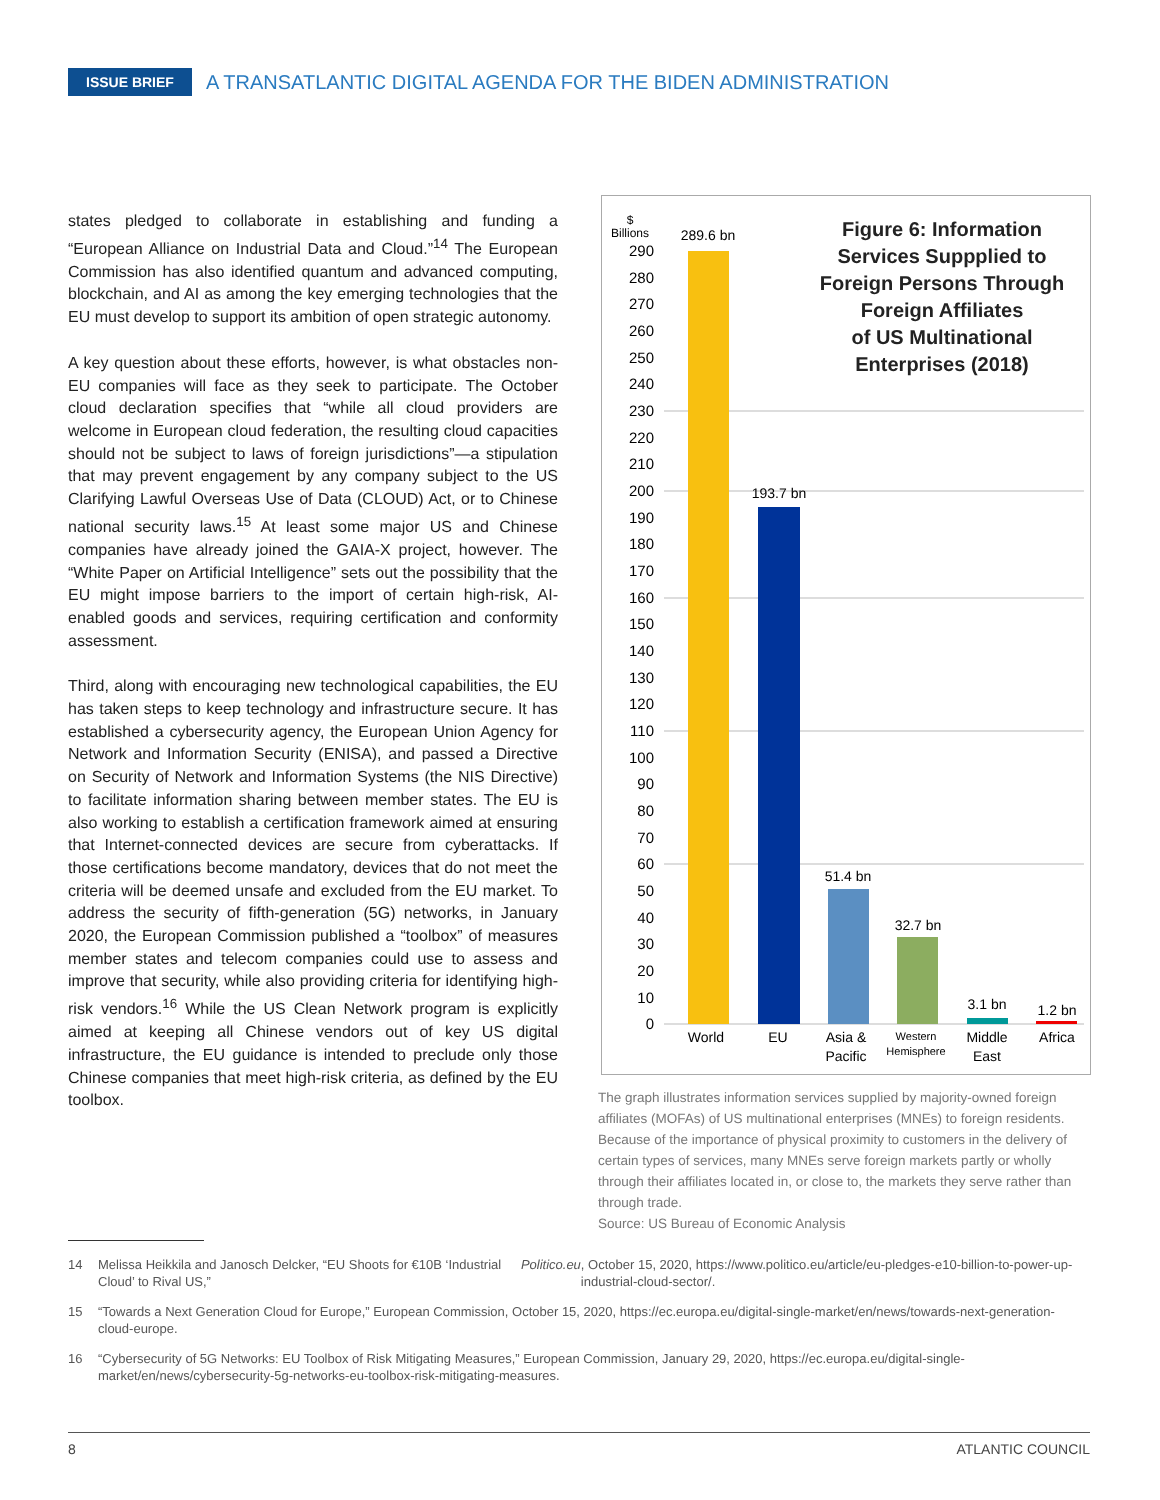ISSUE BRIEF
A TRANSATLANTIC DIGITAL AGENDA FOR THE BIDEN ADMINISTRATION
states pledged to collaborate in establishing and funding a “European Alliance on Industrial Data and Cloud.”<sup>14</sup> The European Commission has also identified quantum and advanced computing, blockchain, and AI as among the key emerging technologies that the EU must develop to support its ambition of open strategic autonomy.
A key question about these efforts, however, is what obstacles non-EU companies will face as they seek to participate. The October cloud declaration specifies that “while all cloud providers are welcome in European cloud federation, the resulting cloud capacities should not be subject to laws of foreign jurisdictions”—a stipulation that may prevent engagement by any company subject to the US Clarifying Lawful Overseas Use of Data (CLOUD) Act, or to Chinese national security laws.<sup>15</sup> At least some major US and Chinese companies have already joined the GAIA-X project, however. The “White Paper on Artificial Intelligence” sets out the possibility that the EU might impose barriers to the import of certain high-risk, AI-enabled goods and services, requiring certification and conformity assessment.
Third, along with encouraging new technological capabilities, the EU has taken steps to keep technology and infrastructure secure. It has established a cybersecurity agency, the European Union Agency for Network and Information Security (ENISA), and passed a Directive on Security of Network and Information Systems (the NIS Directive) to facilitate information sharing between member states. The EU is also working to establish a certification framework aimed at ensuring that Internet-connected devices are secure from cyberattacks. If those certifications become mandatory, devices that do not meet the criteria will be deemed unsafe and excluded from the EU market. To address the security of fifth-generation (5G) networks, in January 2020, the European Commission published a “toolbox” of measures member states and telecom companies could use to assess and improve that security, while also providing criteria for identifying high-risk vendors.<sup>16</sup> While the US Clean Network program is explicitly aimed at keeping all Chinese vendors out of key US digital infrastructure, the EU guidance is intended to preclude only those Chinese companies that meet high-risk criteria, as defined by the EU toolbox.
Figure 6: Information Services Suppplied to Foreign Persons Through Foreign Affiliates of US Multinational Enterprises (2018)
$
Billions
290
280
270
260
250
240
230
220
210
200
190
180
170
160
150
140
130
120
110
100
90
80
70
60
50
40
30
20
10
0
289.6 bn
193.7 bn
51.4 bn
32.7 bn
3.1 bn
1.2 bn
World
EU
Asia &
Pacific
Western
Hemisphere
Middle
East
Africa
The graph illustrates information services supplied by majority-owned foreign affiliates (MOFAs) of US multinational enterprises (MNEs) to foreign residents. Because of the importance of physical proximity to customers in the delivery of certain types of services, many MNEs serve foreign markets partly or wholly through their affiliates located in, or close to, the markets they serve rather than through trade.
Source: US Bureau of Economic Analysis
14 Melissa Heikkila and Janosch Delcker, “EU Shoots for €10B ‘Industrial Cloud’ to Rival US,” Politico.eu, October 15, 2020, https://www.politico.eu/article/eu-pledges-e10-billion-to-power-up-industrial-cloud-sector/.
15 “Towards a Next Generation Cloud for Europe,” European Commission, October 15, 2020, https://ec.europa.eu/digital-single-market/en/news/towards-next-generation-cloud-europe.
16 “Cybersecurity of 5G Networks: EU Toolbox of Risk Mitigating Measures,” European Commission, January 29, 2020, https://ec.europa.eu/digital-single-market/en/news/cybersecurity-5g-networks-eu-toolbox-risk-mitigating-measures.
8 ATLANTIC COUNCIL